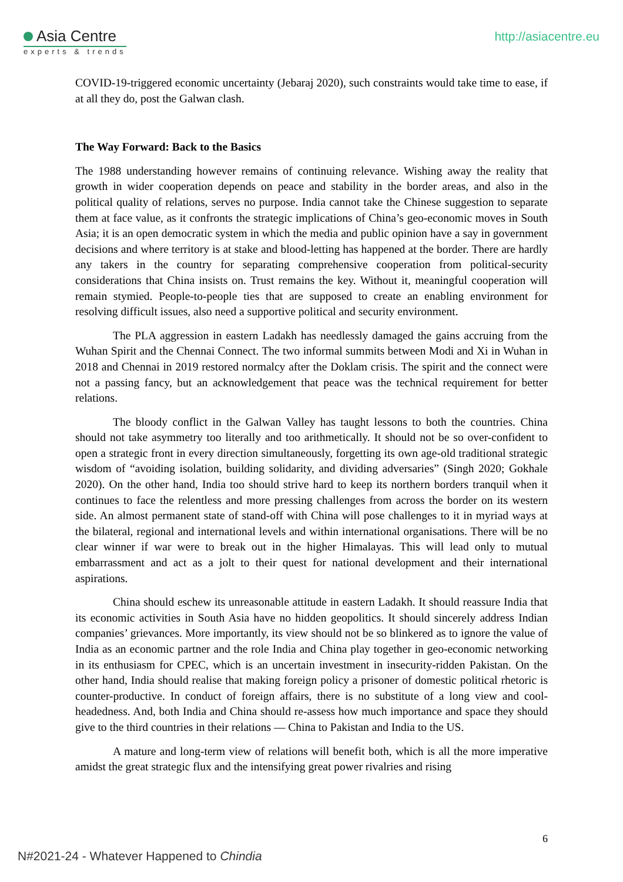Asia Centre
experts & trends
http://asiacentre.eu
COVID-19-triggered economic uncertainty (Jebaraj 2020), such constraints would take time to ease, if at all they do, post the Galwan clash.
The Way Forward: Back to the Basics
The 1988 understanding however remains of continuing relevance. Wishing away the reality that growth in wider cooperation depends on peace and stability in the border areas, and also in the political quality of relations, serves no purpose. India cannot take the Chinese suggestion to separate them at face value, as it confronts the strategic implications of China’s geo-economic moves in South Asia; it is an open democratic system in which the media and public opinion have a say in government decisions and where territory is at stake and blood-letting has happened at the border. There are hardly any takers in the country for separating comprehensive cooperation from political-security considerations that China insists on. Trust remains the key. Without it, meaningful cooperation will remain stymied. People-to-people ties that are supposed to create an enabling environment for resolving difficult issues, also need a supportive political and security environment.
The PLA aggression in eastern Ladakh has needlessly damaged the gains accruing from the Wuhan Spirit and the Chennai Connect. The two informal summits between Modi and Xi in Wuhan in 2018 and Chennai in 2019 restored normalcy after the Doklam crisis. The spirit and the connect were not a passing fancy, but an acknowledgement that peace was the technical requirement for better relations.
The bloody conflict in the Galwan Valley has taught lessons to both the countries. China should not take asymmetry too literally and too arithmetically. It should not be so over-confident to open a strategic front in every direction simultaneously, forgetting its own age-old traditional strategic wisdom of “avoiding isolation, building solidarity, and dividing adversaries” (Singh 2020; Gokhale 2020). On the other hand, India too should strive hard to keep its northern borders tranquil when it continues to face the relentless and more pressing challenges from across the border on its western side. An almost permanent state of stand-off with China will pose challenges to it in myriad ways at the bilateral, regional and international levels and within international organisations. There will be no clear winner if war were to break out in the higher Himalayas. This will lead only to mutual embarrassment and act as a jolt to their quest for national development and their international aspirations.
China should eschew its unreasonable attitude in eastern Ladakh. It should reassure India that its economic activities in South Asia have no hidden geopolitics. It should sincerely address Indian companies’ grievances. More importantly, its view should not be so blinkered as to ignore the value of India as an economic partner and the role India and China play together in geo-economic networking in its enthusiasm for CPEC, which is an uncertain investment in insecurity-ridden Pakistan. On the other hand, India should realise that making foreign policy a prisoner of domestic political rhetoric is counter-productive. In conduct of foreign affairs, there is no substitute of a long view and cool-headedness. And, both India and China should re-assess how much importance and space they should give to the third countries in their relations — China to Pakistan and India to the US.
A mature and long-term view of relations will benefit both, which is all the more imperative amidst the great strategic flux and the intensifying great power rivalries and rising
6
N#2021-24 - Whatever Happened to Chindia